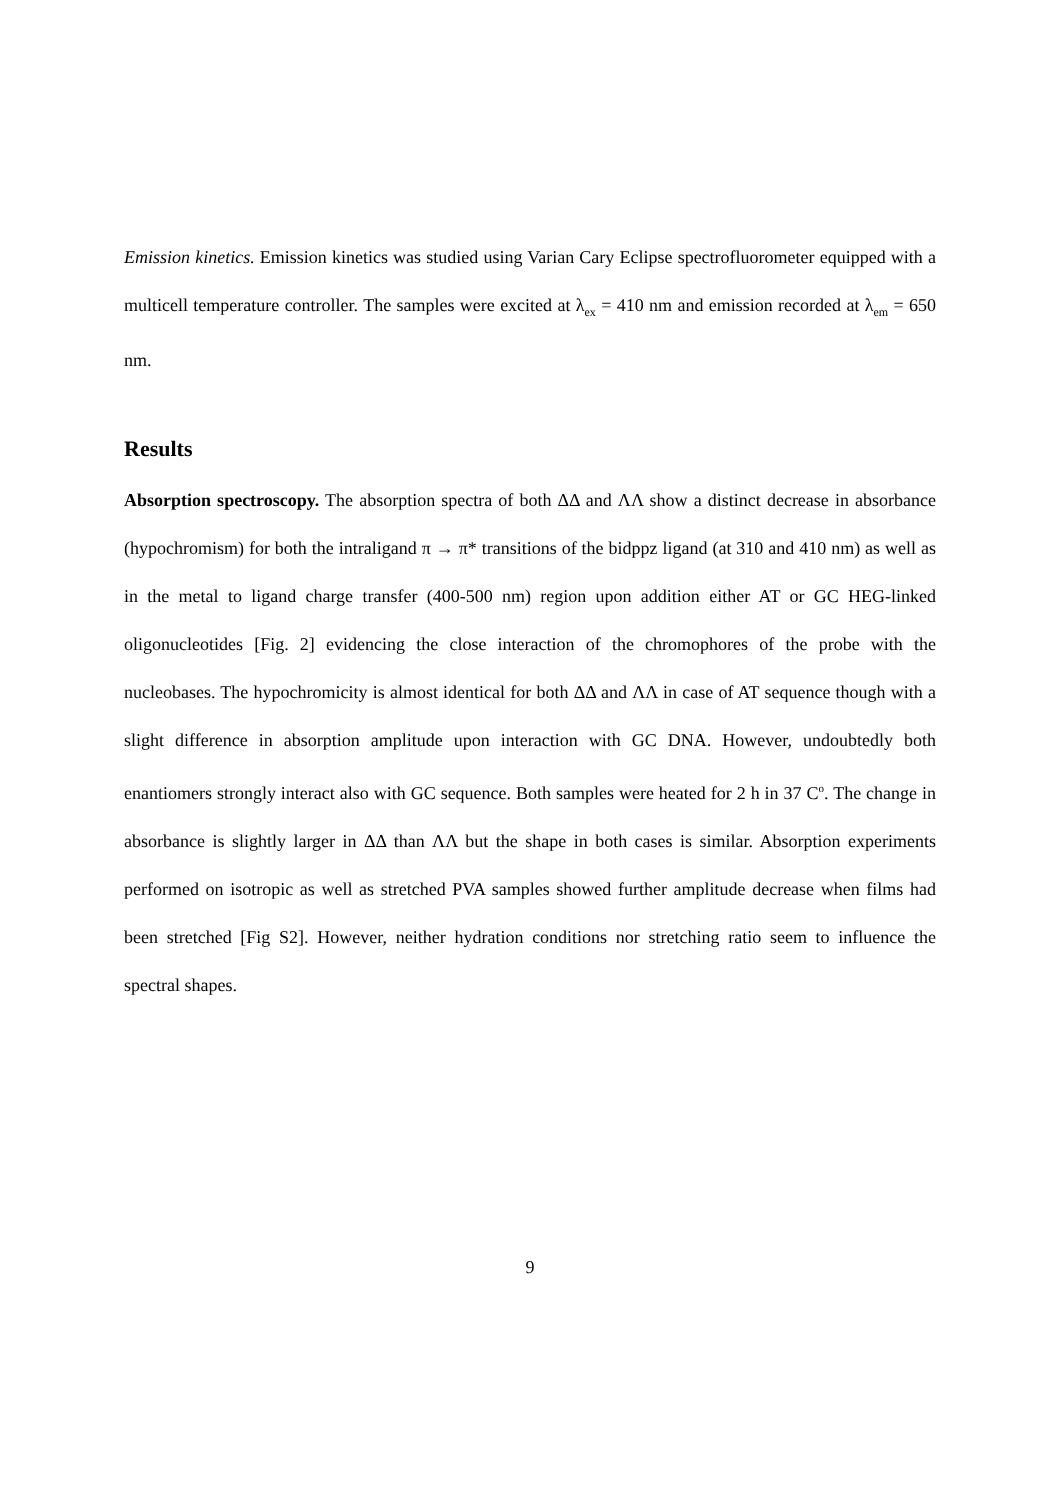Emission kinetics. Emission kinetics was studied using Varian Cary Eclipse spectrofluorometer equipped with a multicell temperature controller. The samples were excited at λ<sub>ex</sub> = 410 nm and emission recorded at λ<sub>em</sub> = 650 nm.
Results
Absorption spectroscopy. The absorption spectra of both ΔΔ and ΛΛ show a distinct decrease in absorbance (hypochromism) for both the intraligand π → π* transitions of the bidppz ligand (at 310 and 410 nm) as well as in the metal to ligand charge transfer (400-500 nm) region upon addition either AT or GC HEG-linked oligonucleotides [Fig. 2] evidencing the close interaction of the chromophores of the probe with the nucleobases. The hypochromicity is almost identical for both ΔΔ and ΛΛ in case of AT sequence though with a slight difference in absorption amplitude upon interaction with GC DNA. However, undoubtedly both enantiomers strongly interact also with GC sequence. Both samples were heated for 2 h in 37 C<sup>o</sup>. The change in absorbance is slightly larger in ΔΔ than ΛΛ but the shape in both cases is similar. Absorption experiments performed on isotropic as well as stretched PVA samples showed further amplitude decrease when films had been stretched [Fig S2]. However, neither hydration conditions nor stretching ratio seem to influence the spectral shapes.
9